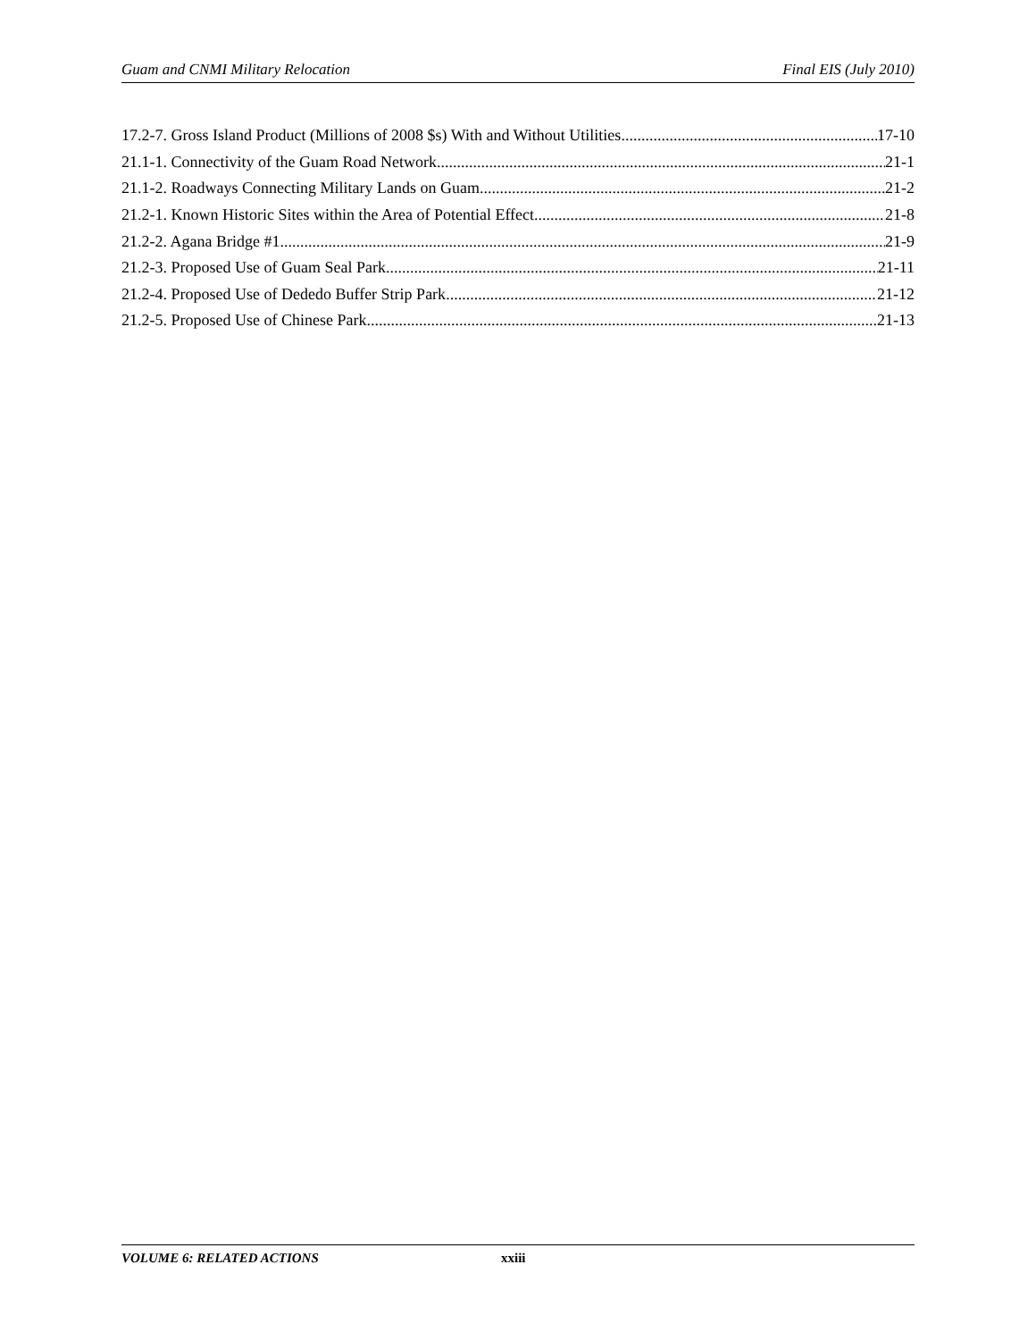Guam and CNMI Military Relocation Final EIS (July 2010)
17.2-7. Gross Island Product (Millions of 2008 $s) With and Without Utilities 17-10
21.1-1. Connectivity of the Guam Road Network 21-1
21.1-2. Roadways Connecting Military Lands on Guam 21-2
21.2-1. Known Historic Sites within the Area of Potential Effect 21-8
21.2-2. Agana Bridge #1 21-9
21.2-3. Proposed Use of Guam Seal Park 21-11
21.2-4. Proposed Use of Dededo Buffer Strip Park 21-12
21.2-5. Proposed Use of Chinese Park 21-13
VOLUME 6: RELATED ACTIONS xxiii